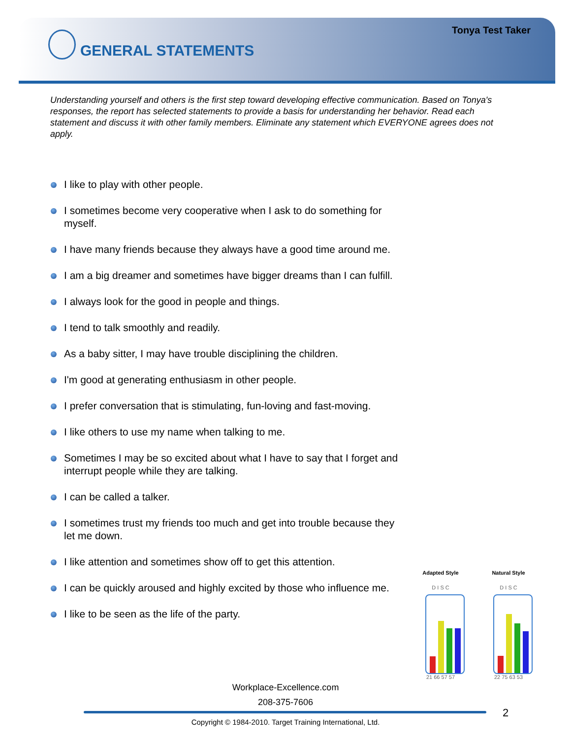Tonya Test Taker
GENERAL STATEMENTS
Understanding yourself and others is the first step toward developing effective communication. Based on Tonya's responses, the report has selected statements to provide a basis for understanding her behavior. Read each statement and discuss it with other family members. Eliminate any statement which EVERYONE agrees does not apply.
I like to play with other people.
I sometimes become very cooperative when I ask to do something for myself.
I have many friends because they always have a good time around me.
I am a big dreamer and sometimes have bigger dreams than I can fulfill.
I always look for the good in people and things.
I tend to talk smoothly and readily.
As a baby sitter, I may have trouble disciplining the children.
I'm good at generating enthusiasm in other people.
I prefer conversation that is stimulating, fun-loving and fast-moving.
I like others to use my name when talking to me.
Sometimes I may be so excited about what I have to say that I forget and interrupt people while they are talking.
I can be called a talker.
I sometimes trust my friends too much and get into trouble because they let me down.
I like attention and sometimes show off to get this attention.
I can be quickly aroused and highly excited by those who influence me.
I like to be seen as the life of the party.
Adapted Style
D I S C
21 66 57 57
Natural Style
D I S C
22 75 63 53
Workplace-Excellence.com
208-375-7606
2
Copyright © 1984-2010. Target Training International, Ltd.